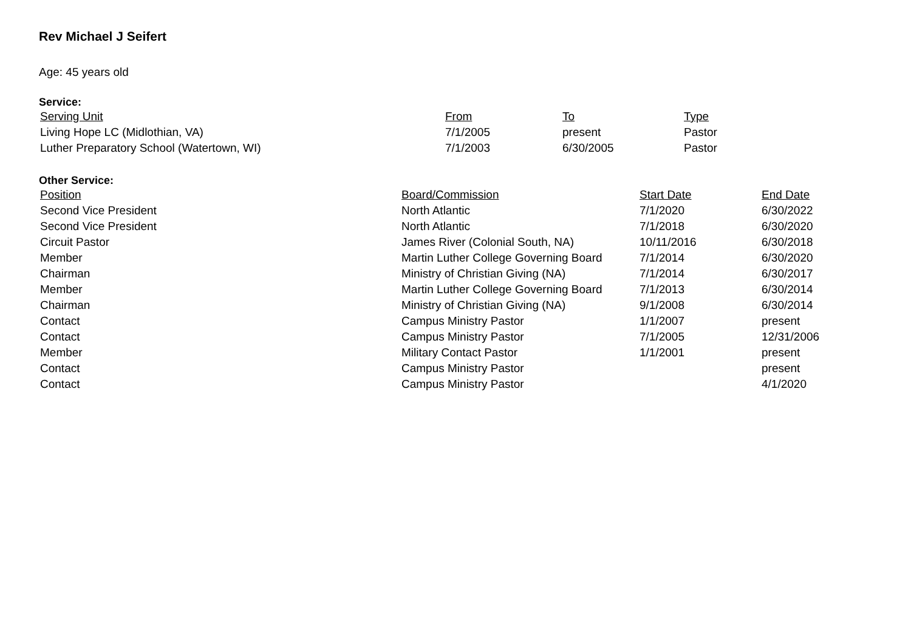Rev Michael J Seifert
Age: 45 years old
Service:
| Serving Unit | From | To | Type |
| --- | --- | --- | --- |
| Living Hope LC (Midlothian, VA) | 7/1/2005 | present | Pastor |
| Luther Preparatory School (Watertown, WI) | 7/1/2003 | 6/30/2005 | Pastor |
Other Service:
| Position | Board/Commission | Start Date | End Date |
| --- | --- | --- | --- |
| Second Vice President | North Atlantic | 7/1/2020 | 6/30/2022 |
| Second Vice President | North Atlantic | 7/1/2018 | 6/30/2020 |
| Circuit Pastor | James River (Colonial South, NA) | 10/11/2016 | 6/30/2018 |
| Member | Martin Luther College Governing Board | 7/1/2014 | 6/30/2020 |
| Chairman | Ministry of Christian Giving (NA) | 7/1/2014 | 6/30/2017 |
| Member | Martin Luther College Governing Board | 7/1/2013 | 6/30/2014 |
| Chairman | Ministry of Christian Giving (NA) | 9/1/2008 | 6/30/2014 |
| Contact | Campus Ministry Pastor | 1/1/2007 | present |
| Contact | Campus Ministry Pastor | 7/1/2005 | 12/31/2006 |
| Member | Military Contact Pastor | 1/1/2001 | present |
| Contact | Campus Ministry Pastor | | present |
| Contact | Campus Ministry Pastor | | 4/1/2020 |